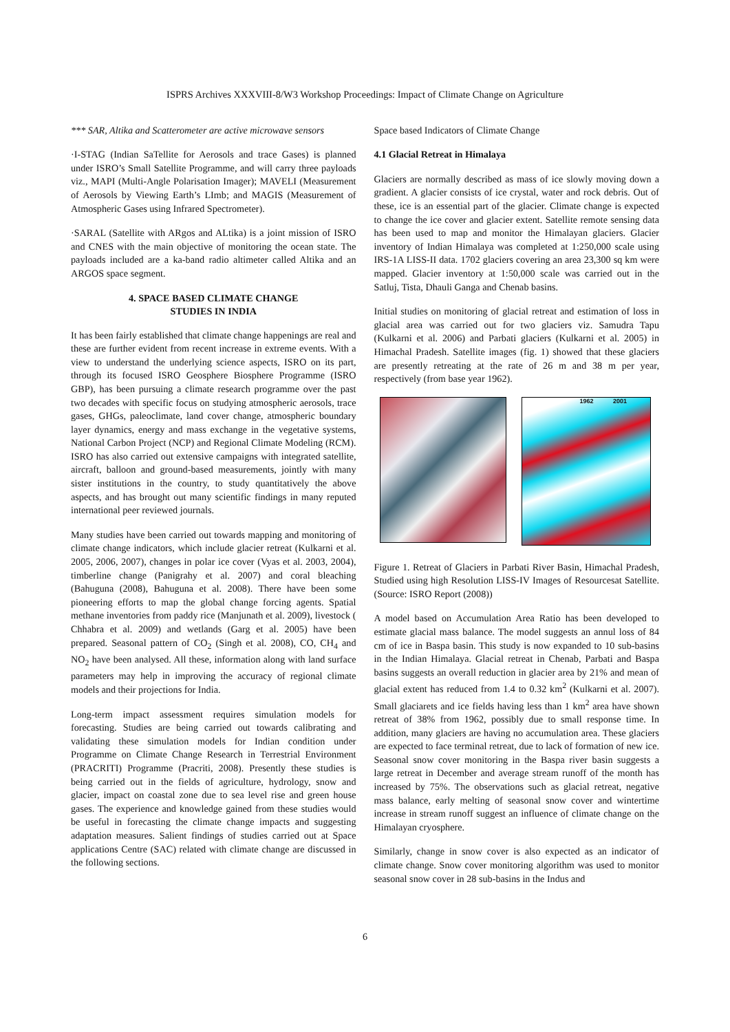ISPRS Archives XXXVIII-8/W3 Workshop Proceedings: Impact of Climate Change on Agriculture
*** SAR, Altika and Scatterometer are active microwave sensors
·I-STAG (Indian SaTellite for Aerosols and trace Gases) is planned under ISRO’s Small Satellite Programme, and will carry three payloads viz., MAPI (Multi-Angle Polarisation Imager); MAVELI (Measurement of Aerosols by Viewing Earth’s LImb; and MAGIS (Measurement of Atmospheric Gases using Infrared Spectrometer).
·SARAL (Satellite with ARgos and ALtika) is a joint mission of ISRO and CNES with the main objective of monitoring the ocean state. The payloads included are a ka-band radio altimeter called Altika and an ARGOS space segment.
4. SPACE BASED CLIMATE CHANGE
STUDIES IN INDIA
It has been fairly established that climate change happenings are real and these are further evident from recent increase in extreme events. With a view to understand the underlying science aspects, ISRO on its part, through its focused ISRO Geosphere Biosphere Programme (ISRO GBP), has been pursuing a climate research programme over the past two decades with specific focus on studying atmospheric aerosols, trace gases, GHGs, paleoclimate, land cover change, atmospheric boundary layer dynamics, energy and mass exchange in the vegetative systems, National Carbon Project (NCP) and Regional Climate Modeling (RCM). ISRO has also carried out extensive campaigns with integrated satellite, aircraft, balloon and ground-based measurements, jointly with many sister institutions in the country, to study quantitatively the above aspects, and has brought out many scientific findings in many reputed international peer reviewed journals.
Many studies have been carried out towards mapping and monitoring of climate change indicators, which include glacier retreat (Kulkarni et al. 2005, 2006, 2007), changes in polar ice cover (Vyas et al. 2003, 2004), timberline change (Panigrahy et al. 2007) and coral bleaching (Bahuguna (2008), Bahuguna et al. 2008). There have been some pioneering efforts to map the global change forcing agents. Spatial methane inventories from paddy rice (Manjunath et al. 2009), livestock ( Chhabra et al. 2009) and wetlands (Garg et al. 2005) have been prepared. Seasonal pattern of CO<sub>2</sub> (Singh et al. 2008), CO, CH<sub>4</sub> and NO<sub>2</sub> have been analysed. All these, information along with land surface parameters may help in improving the accuracy of regional climate models and their projections for India.
Long-term impact assessment requires simulation models for forecasting. Studies are being carried out towards calibrating and validating these simulation models for Indian condition under Programme on Climate Change Research in Terrestrial Environment (PRACRITI) Programme (Pracriti, 2008). Presently these studies is being carried out in the fields of agriculture, hydrology, snow and glacier, impact on coastal zone due to sea level rise and green house gases. The experience and knowledge gained from these studies would be useful in forecasting the climate change impacts and suggesting adaptation measures. Salient findings of studies carried out at Space applications Centre (SAC) related with climate change are discussed in the following sections.
Space based Indicators of Climate Change
4.1 Glacial Retreat in Himalaya
Glaciers are normally described as mass of ice slowly moving down a gradient. A glacier consists of ice crystal, water and rock debris. Out of these, ice is an essential part of the glacier. Climate change is expected to change the ice cover and glacier extent. Satellite remote sensing data has been used to map and monitor the Himalayan glaciers. Glacier inventory of Indian Himalaya was completed at 1:250,000 scale using IRS-1A LISS-II data. 1702 glaciers covering an area 23,300 sq km were mapped. Glacier inventory at 1:50,000 scale was carried out in the Satluj, Tista, Dhauli Ganga and Chenab basins.
Initial studies on monitoring of glacial retreat and estimation of loss in glacial area was carried out for two glaciers viz. Samudra Tapu (Kulkarni et al. 2006) and Parbati glaciers (Kulkarni et al. 2005) in Himachal Pradesh. Satellite images (fig. 1) showed that these glaciers are presently retreating at the rate of 26 m and 38 m per year, respectively (from base year 1962).
1962 2001
Figure 1. Retreat of Glaciers in Parbati River Basin, Himachal Pradesh, Studied using high Resolution LISS-IV Images of Resourcesat Satellite. (Source: ISRO Report (2008))
A model based on Accumulation Area Ratio has been developed to estimate glacial mass balance. The model suggests an annul loss of 84 cm of ice in Baspa basin. This study is now expanded to 10 sub-basins in the Indian Himalaya. Glacial retreat in Chenab, Parbati and Baspa basins suggests an overall reduction in glacier area by 21% and mean of glacial extent has reduced from 1.4 to 0.32 km<sup>2</sup> (Kulkarni et al. 2007). Small glaciarets and ice fields having less than 1 km<sup>2</sup> area have shown retreat of 38% from 1962, possibly due to small response time. In addition, many glaciers are having no accumulation area. These glaciers are expected to face terminal retreat, due to lack of formation of new ice. Seasonal snow cover monitoring in the Baspa river basin suggests a large retreat in December and average stream runoff of the month has increased by 75%. The observations such as glacial retreat, negative mass balance, early melting of seasonal snow cover and wintertime increase in stream runoff suggest an influence of climate change on the Himalayan cryosphere.
Similarly, change in snow cover is also expected as an indicator of climate change. Snow cover monitoring algorithm was used to monitor seasonal snow cover in 28 sub-basins in the Indus and
6